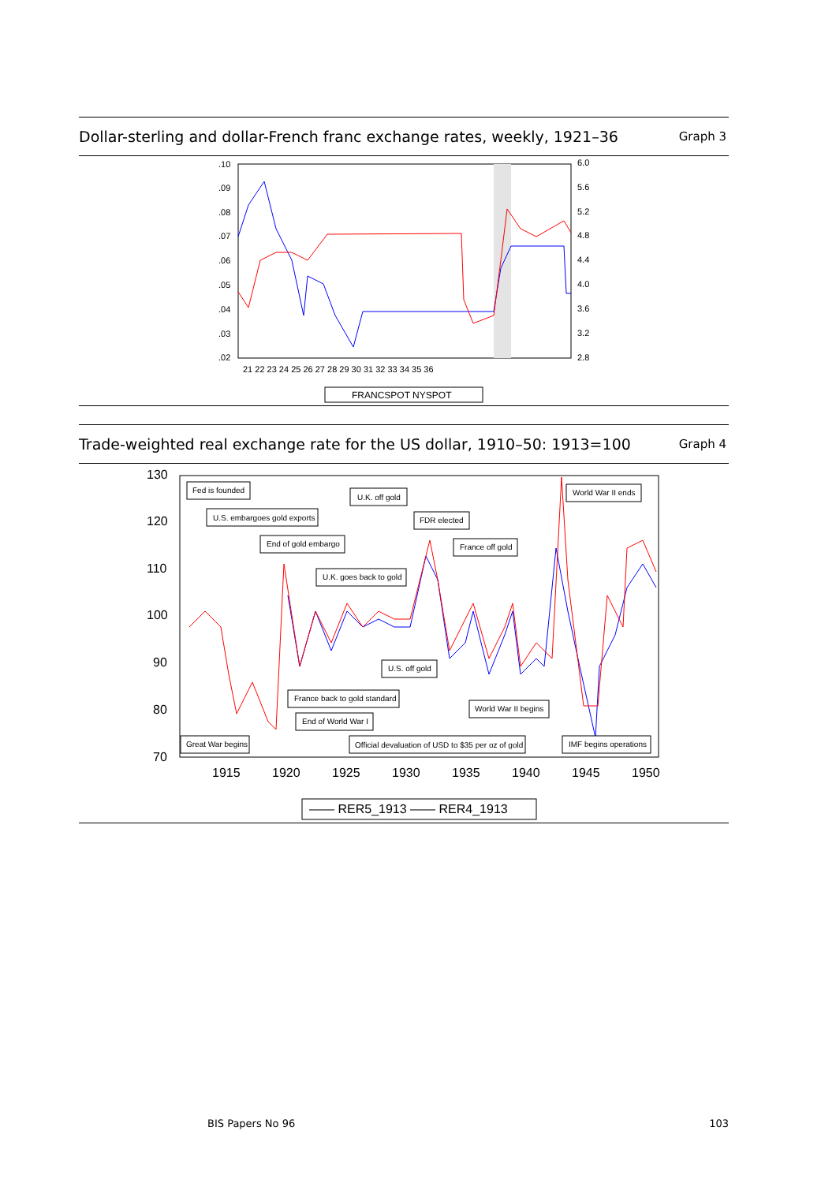Dollar-sterling and dollar-French franc exchange rates, weekly, 1921–36 Graph 3
.10
.09
.08
.07
.06
.05
.04
.03
.02
6.0
5.6
5.2
4.8
4.4
4.0
3.6
3.2
2.8
21 22 23 24 25 26 27 28 29 30 31 32 33 34 35 36
FRANCSPOT NYSPOT
Trade-weighted real exchange rate for the US dollar, 1910–50: 1913=100 Graph 4
130
120
110
100
90
80
70
1915
1920
1925
1930
1935
1940
1945
1950
Fed is founded
U.K. off gold
World War II ends
U.S. embargoes gold exports
FDR elected
End of gold embargo
France off gold
U.K. goes back to gold
U.S. off gold
France back to gold standard
World War II begins
End of World War I
Great War begins
Official devaluation of USD to $35 per oz of gold
IMF begins operations
—— RER5_1913 —— RER4_1913
BIS Papers No 96 103